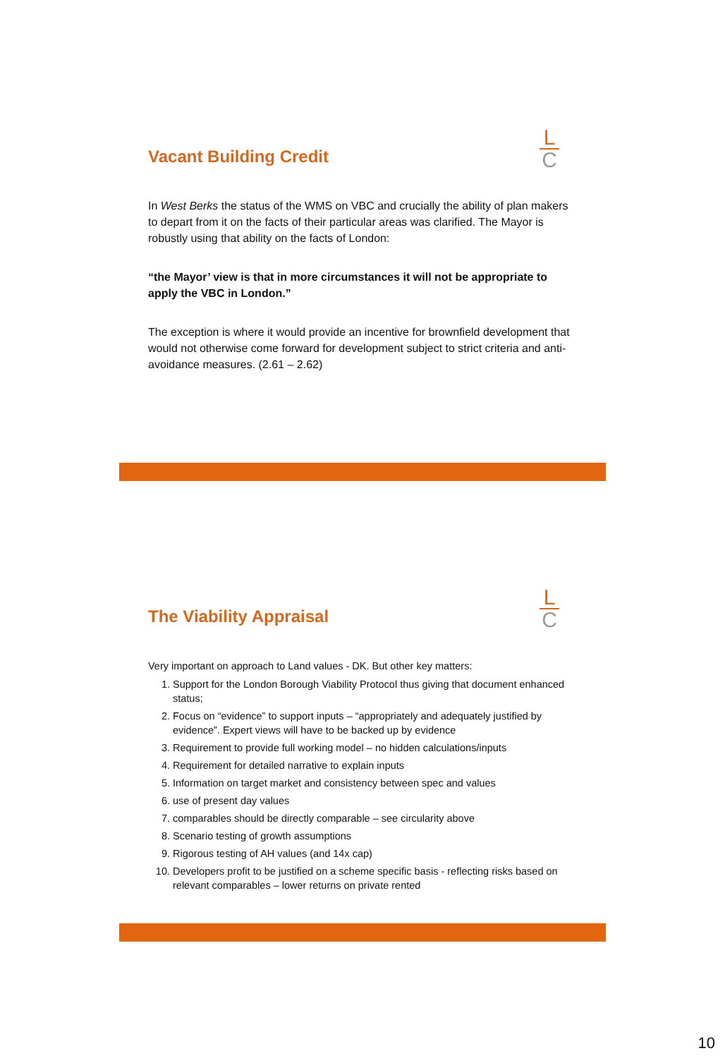Vacant Building Credit
L
C
In West Berks the status of the WMS on VBC and crucially the ability of plan makers to depart from it on the facts of their particular areas was clarified. The Mayor is robustly using that ability on the facts of London:
“the Mayor’ view is that in more circumstances it will not be appropriate to apply the VBC in London.”
The exception is where it would provide an incentive for brownfield development that would not otherwise come forward for development subject to strict criteria and anti-avoidance measures. (2.61 – 2.62)
The Viability Appraisal
L
C
Very important on approach to Land values - DK. But other key matters:
1. Support for the London Borough Viability Protocol thus giving that document enhanced status;
2. Focus on “evidence” to support inputs – “appropriately and adequately justified by evidence”. Expert views will have to be backed up by evidence
3. Requirement to provide full working model – no hidden calculations/inputs
4. Requirement for detailed narrative to explain inputs
5. Information on target market and consistency between spec and values
6. use of present day values
7. comparables should be directly comparable – see circularity above
8. Scenario testing of growth assumptions
9. Rigorous testing of AH values (and 14x cap)
10. Developers profit to be justified on a scheme specific basis - reflecting risks based on relevant comparables – lower returns on private rented
10